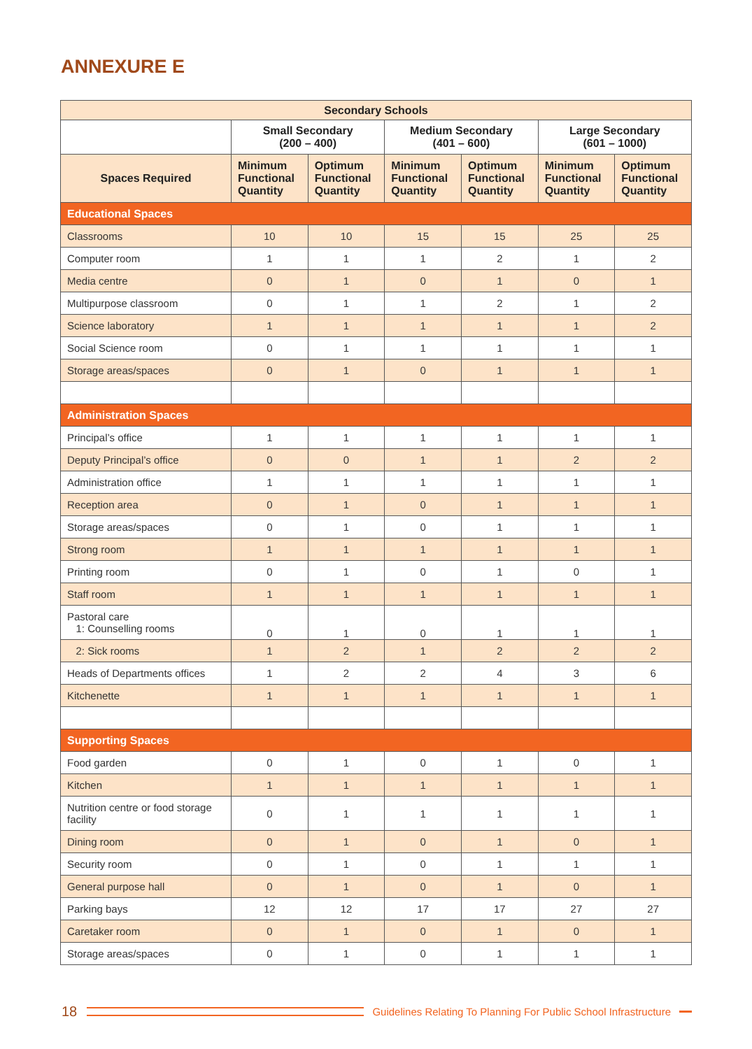ANNEXURE E
| Secondary Schools | | | | | | |
| --- | --- | --- | --- | --- | --- | --- |
| | Small Secondary (200 – 400) | | Medium Secondary (401 – 600) | | Large Secondary (601 – 1000) | |
| Spaces Required | Minimum Functional Quantity | Optimum Functional Quantity | Minimum Functional Quantity | Optimum Functional Quantity | Minimum Functional Quantity | Optimum Functional Quantity |
| Educational Spaces | | | | | | |
| Classrooms | 10 | 10 | 15 | 15 | 25 | 25 |
| Computer room | 1 | 1 | 1 | 2 | 1 | 2 |
| Media centre | 0 | 1 | 0 | 1 | 0 | 1 |
| Multipurpose classroom | 0 | 1 | 1 | 2 | 1 | 2 |
| Science laboratory | 1 | 1 | 1 | 1 | 1 | 2 |
| Social Science room | 0 | 1 | 1 | 1 | 1 | 1 |
| Storage areas/spaces | 0 | 1 | 0 | 1 | 1 | 1 |
| Administration Spaces | | | | | | |
| Principal’s office | 1 | 1 | 1 | 1 | 1 | 1 |
| Deputy Principal’s office | 0 | 0 | 1 | 1 | 2 | 2 |
| Administration office | 1 | 1 | 1 | 1 | 1 | 1 |
| Reception area | 0 | 1 | 0 | 1 | 1 | 1 |
| Storage areas/spaces | 0 | 1 | 0 | 1 | 1 | 1 |
| Strong room | 1 | 1 | 1 | 1 | 1 | 1 |
| Printing room | 0 | 1 | 0 | 1 | 0 | 1 |
| Staff room | 1 | 1 | 1 | 1 | 1 | 1 |
| Pastoral care 1: Counselling rooms | 0 | 1 | 0 | 1 | 1 | 1 |
| 2: Sick rooms | 1 | 2 | 1 | 2 | 2 | 2 |
| Heads of Departments offices | 1 | 2 | 2 | 4 | 3 | 6 |
| Kitchenette | 1 | 1 | 1 | 1 | 1 | 1 |
| Supporting Spaces | | | | | | |
| Food garden | 0 | 1 | 0 | 1 | 0 | 1 |
| Kitchen | 1 | 1 | 1 | 1 | 1 | 1 |
| Nutrition centre or food storage facility | 0 | 1 | 1 | 1 | 1 | 1 |
| Dining room | 0 | 1 | 0 | 1 | 0 | 1 |
| Security room | 0 | 1 | 0 | 1 | 1 | 1 |
| General purpose hall | 0 | 1 | 0 | 1 | 0 | 1 |
| Parking bays | 12 | 12 | 17 | 17 | 27 | 27 |
| Caretaker room | 0 | 1 | 0 | 1 | 0 | 1 |
| Storage areas/spaces | 0 | 1 | 0 | 1 | 1 | 1 |
18
Guidelines Relating To Planning For Public School Infrastructure